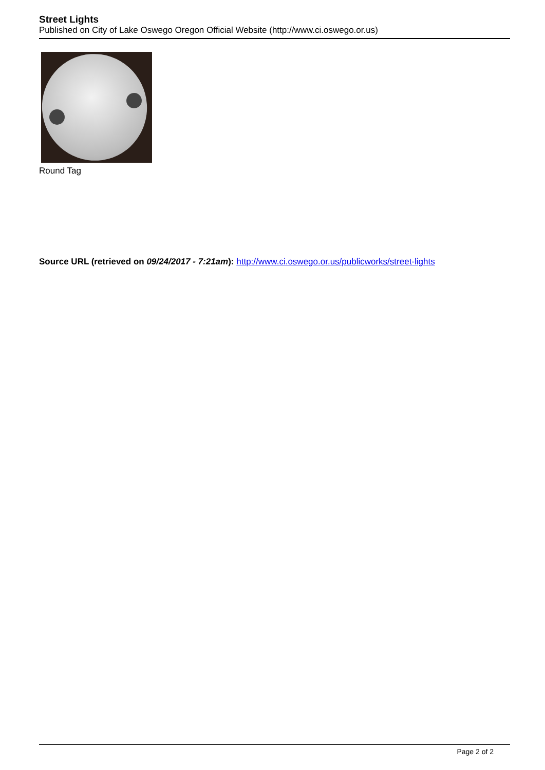Street Lights
Published on City of Lake Oswego Oregon Official Website (http://www.ci.oswego.or.us)
Round Tag
Source URL (retrieved on 09/24/2017 - 7:21am): http://www.ci.oswego.or.us/publicworks/street-lights
Page 2 of 2